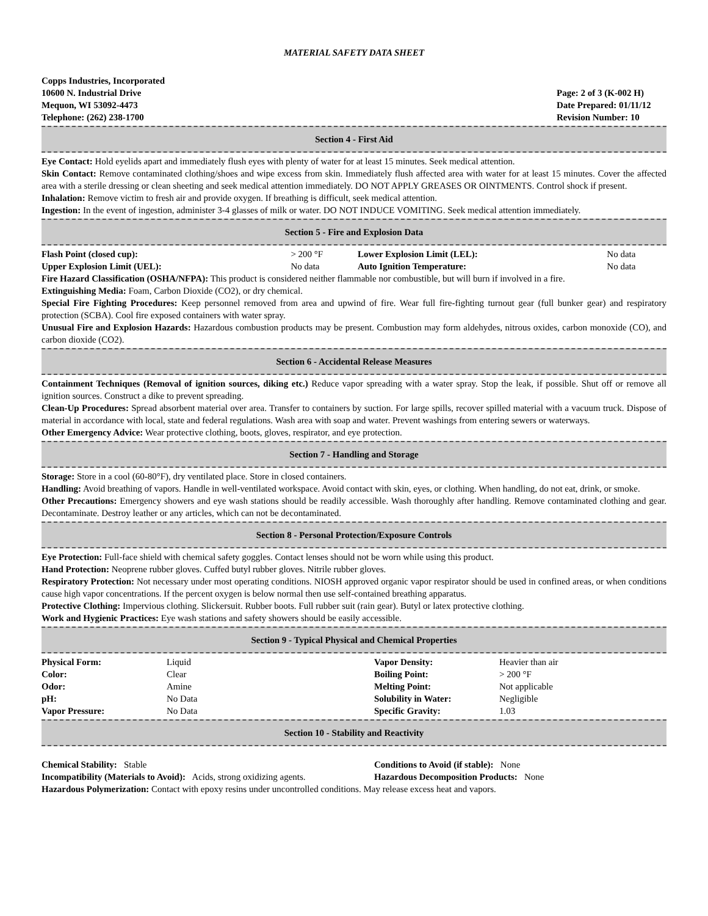MATERIAL SAFETY DATA SHEET
Copps Industries, Incorporated
10600 N. Industrial Drive
Mequon, WI 53092-4473
Telephone: (262) 238-1700
Page: 2 of 3 (K-002 H)
Date Prepared: 01/11/12
Revision Number: 10
Section 4 - First Aid
Eye Contact: Hold eyelids apart and immediately flush eyes with plenty of water for at least 15 minutes. Seek medical attention.
Skin Contact: Remove contaminated clothing/shoes and wipe excess from skin. Immediately flush affected area with water for at least 15 minutes. Cover the affected area with a sterile dressing or clean sheeting and seek medical attention immediately. DO NOT APPLY GREASES OR OINTMENTS. Control shock if present.
Inhalation: Remove victim to fresh air and provide oxygen. If breathing is difficult, seek medical attention.
Ingestion: In the event of ingestion, administer 3-4 glasses of milk or water. DO NOT INDUCE VOMITING. Seek medical attention immediately.
Section 5 - Fire and Explosion Data
| Flash Point (closed cup): | > 200 °F | Lower Explosion Limit (LEL): | No data |
| Upper Explosion Limit (UEL): | No data | Auto Ignition Temperature: | No data |
Fire Hazard Classification (OSHA/NFPA): This product is considered neither flammable nor combustible, but will burn if involved in a fire.
Extinguishing Media: Foam, Carbon Dioxide (CO2), or dry chemical.
Special Fire Fighting Procedures: Keep personnel removed from area and upwind of fire. Wear full fire-fighting turnout gear (full bunker gear) and respiratory protection (SCBA). Cool fire exposed containers with water spray.
Unusual Fire and Explosion Hazards: Hazardous combustion products may be present. Combustion may form aldehydes, nitrous oxides, carbon monoxide (CO), and carbon dioxide (CO2).
Section 6 - Accidental Release Measures
Containment Techniques (Removal of ignition sources, diking etc.) Reduce vapor spreading with a water spray. Stop the leak, if possible. Shut off or remove all ignition sources. Construct a dike to prevent spreading.
Clean-Up Procedures: Spread absorbent material over area. Transfer to containers by suction. For large spills, recover spilled material with a vacuum truck. Dispose of material in accordance with local, state and federal regulations. Wash area with soap and water. Prevent washings from entering sewers or waterways.
Other Emergency Advice: Wear protective clothing, boots, gloves, respirator, and eye protection.
Section 7 - Handling and Storage
Storage: Store in a cool (60-80°F), dry ventilated place. Store in closed containers.
Handling: Avoid breathing of vapors. Handle in well-ventilated workspace. Avoid contact with skin, eyes, or clothing. When handling, do not eat, drink, or smoke.
Other Precautions: Emergency showers and eye wash stations should be readily accessible. Wash thoroughly after handling. Remove contaminated clothing and gear. Decontaminate. Destroy leather or any articles, which can not be decontaminated.
Section 8 - Personal Protection/Exposure Controls
Eye Protection: Full-face shield with chemical safety goggles. Contact lenses should not be worn while using this product.
Hand Protection: Neoprene rubber gloves. Cuffed butyl rubber gloves. Nitrile rubber gloves.
Respiratory Protection: Not necessary under most operating conditions. NIOSH approved organic vapor respirator should be used in confined areas, or when conditions cause high vapor concentrations. If the percent oxygen is below normal then use self-contained breathing apparatus.
Protective Clothing: Impervious clothing. Slickersuit. Rubber boots. Full rubber suit (rain gear). Butyl or latex protective clothing.
Work and Hygienic Practices: Eye wash stations and safety showers should be easily accessible.
Section 9 - Typical Physical and Chemical Properties
| Physical Form: | Liquid | Vapor Density: | Heavier than air |
| Color: | Clear | Boiling Point: | > 200 °F |
| Odor: | Amine | Melting Point: | Not applicable |
| pH: | No Data | Solubility in Water: | Negligible |
| Vapor Pressure: | No Data | Specific Gravity: | 1.03 |
Section 10 - Stability and Reactivity
| Chemical Stability: Stable | Conditions to Avoid (if stable): None |
| Incompatibility (Materials to Avoid): Acids, strong oxidizing agents. | Hazardous Decomposition Products: None |
Hazardous Polymerization: Contact with epoxy resins under uncontrolled conditions. May release excess heat and vapors.